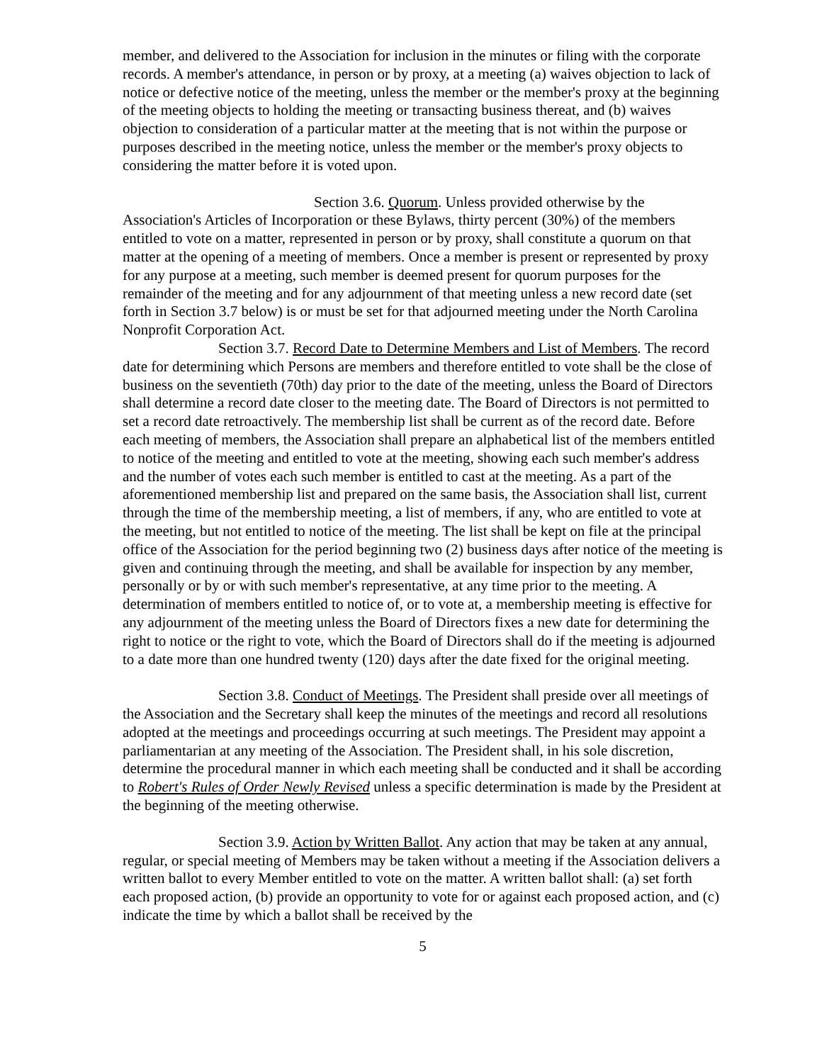member, and delivered to the Association for inclusion in the minutes or filing with the corporate records. A member's attendance, in person or by proxy, at a meeting (a) waives objection to lack of notice or defective notice of the meeting, unless the member or the member's proxy at the beginning of the meeting objects to holding the meeting or transacting business thereat, and (b) waives objection to consideration of a particular matter at the meeting that is not within the purpose or purposes described in the meeting notice, unless the member or the member's proxy objects to considering the matter before it is voted upon.
Section 3.6. Quorum. Unless provided otherwise by the Association's Articles of Incorporation or these Bylaws, thirty percent (30%) of the members entitled to vote on a matter, represented in person or by proxy, shall constitute a quorum on that matter at the opening of a meeting of members. Once a member is present or represented by proxy for any purpose at a meeting, such member is deemed present for quorum purposes for the remainder of the meeting and for any adjournment of that meeting unless a new record date (set forth in Section 3.7 below) is or must be set for that adjourned meeting under the North Carolina Nonprofit Corporation Act.
Section 3.7. Record Date to Determine Members and List of Members. The record date for determining which Persons are members and therefore entitled to vote shall be the close of business on the seventieth (70th) day prior to the date of the meeting, unless the Board of Directors shall determine a record date closer to the meeting date. The Board of Directors is not permitted to set a record date retroactively. The membership list shall be current as of the record date. Before each meeting of members, the Association shall prepare an alphabetical list of the members entitled to notice of the meeting and entitled to vote at the meeting, showing each such member's address and the number of votes each such member is entitled to cast at the meeting. As a part of the aforementioned membership list and prepared on the same basis, the Association shall list, current through the time of the membership meeting, a list of members, if any, who are entitled to vote at the meeting, but not entitled to notice of the meeting. The list shall be kept on file at the principal office of the Association for the period beginning two (2) business days after notice of the meeting is given and continuing through the meeting, and shall be available for inspection by any member, personally or by or with such member's representative, at any time prior to the meeting. A determination of members entitled to notice of, or to vote at, a membership meeting is effective for any adjournment of the meeting unless the Board of Directors fixes a new date for determining the right to notice or the right to vote, which the Board of Directors shall do if the meeting is adjourned to a date more than one hundred twenty (120) days after the date fixed for the original meeting.
Section 3.8. Conduct of Meetings. The President shall preside over all meetings of the Association and the Secretary shall keep the minutes of the meetings and record all resolutions adopted at the meetings and proceedings occurring at such meetings. The President may appoint a parliamentarian at any meeting of the Association. The President shall, in his sole discretion, determine the procedural manner in which each meeting shall be conducted and it shall be according to Robert's Rules of Order Newly Revised unless a specific determination is made by the President at the beginning of the meeting otherwise.
Section 3.9. Action by Written Ballot. Any action that may be taken at any annual, regular, or special meeting of Members may be taken without a meeting if the Association delivers a written ballot to every Member entitled to vote on the matter. A written ballot shall: (a) set forth each proposed action, (b) provide an opportunity to vote for or against each proposed action, and (c) indicate the time by which a ballot shall be received by the
5